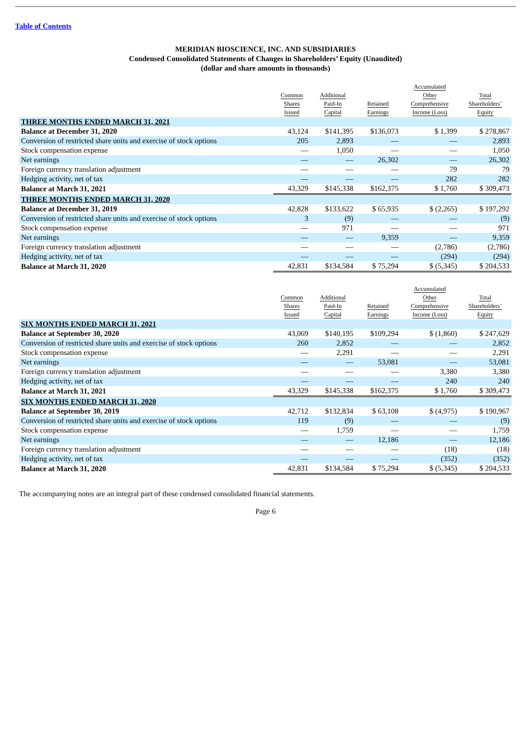Table of Contents
MERIDIAN BIOSCIENCE, INC. AND SUBSIDIARIES
Condensed Consolidated Statements of Changes in Shareholders’ Equity (Unaudited)
(dollar and share amounts in thousands)
| | Common Shares Issued | Additional Paid-In Capital | Retained Earnings | Accumulated Other Comprehensive Income (Loss) | Total Shareholders’ Equity |
| --- | --- | --- | --- | --- | --- |
| THREE MONTHS ENDED MARCH 31, 2021 | | | | | |
| Balance at December 31, 2020 | 43,124 | $141,395 | $136,073 | $ 1,399 | $ 278,867 |
| Conversion of restricted share units and exercise of stock options | 205 | 2,893 | — | — | 2,893 |
| Stock compensation expense | — | 1,050 | — | — | 1,050 |
| Net earnings | — | — | 26,302 | — | 26,302 |
| Foreign currency translation adjustment | — | — | — | 79 | 79 |
| Hedging activity, net of tax | — | — | — | 282 | 282 |
| Balance at March 31, 2021 | 43,329 | $145,338 | $162,375 | $ 1,760 | $ 309,473 |
| THREE MONTHS ENDED MARCH 31, 2020 | | | | | |
| Balance at December 31, 2019 | 42,828 | $133,622 | $ 65,935 | $ (2,265) | $ 197,292 |
| Conversion of restricted share units and exercise of stock options | 3 | (9) | — | — | (9) |
| Stock compensation expense | — | 971 | — | — | 971 |
| Net earnings | — | — | 9,359 | — | 9,359 |
| Foreign currency translation adjustment | — | — | — | (2,786) | (2,786) |
| Hedging activity, net of tax | — | — | — | (294) | (294) |
| Balance at March 31, 2020 | 42,831 | $134,584 | $ 75,294 | $ (5,345) | $ 204,533 |
| | Common Shares Issued | Additional Paid-In Capital | Retained Earnings | Accumulated Other Comprehensive Income (Loss) | Total Shareholders’ Equity |
| --- | --- | --- | --- | --- | --- |
| SIX MONTHS ENDED MARCH 31, 2021 | | | | | |
| Balance at September 30, 2020 | 43,069 | $140,195 | $109,294 | $ (1,860) | $ 247,629 |
| Conversion of restricted share units and exercise of stock options | 260 | 2,852 | — | — | 2,852 |
| Stock compensation expense | — | 2,291 | — | — | 2,291 |
| Net earnings | — | — | 53,081 | — | 53,081 |
| Foreign currency translation adjustment | — | — | — | 3,380 | 3,380 |
| Hedging activity, net of tax | — | — | — | 240 | 240 |
| Balance at March 31, 2021 | 43,329 | $145,338 | $162,375 | $ 1,760 | $ 309,473 |
| SIX MONTHS ENDED MARCH 31, 2020 | | | | | |
| Balance at September 30, 2019 | 42,712 | $132,834 | $ 63,108 | $ (4,975) | $ 190,967 |
| Conversion of restricted share units and exercise of stock options | 119 | (9) | — | — | (9) |
| Stock compensation expense | — | 1,759 | — | — | 1,759 |
| Net earnings | — | — | 12,186 | — | 12,186 |
| Foreign currency translation adjustment | — | — | — | (18) | (18) |
| Hedging activity, net of tax | — | — | — | (352) | (352) |
| Balance at March 31, 2020 | 42,831 | $134,584 | $ 75,294 | $ (5,345) | $ 204,533 |
The accompanying notes are an integral part of these condensed consolidated financial statements.
Page 6